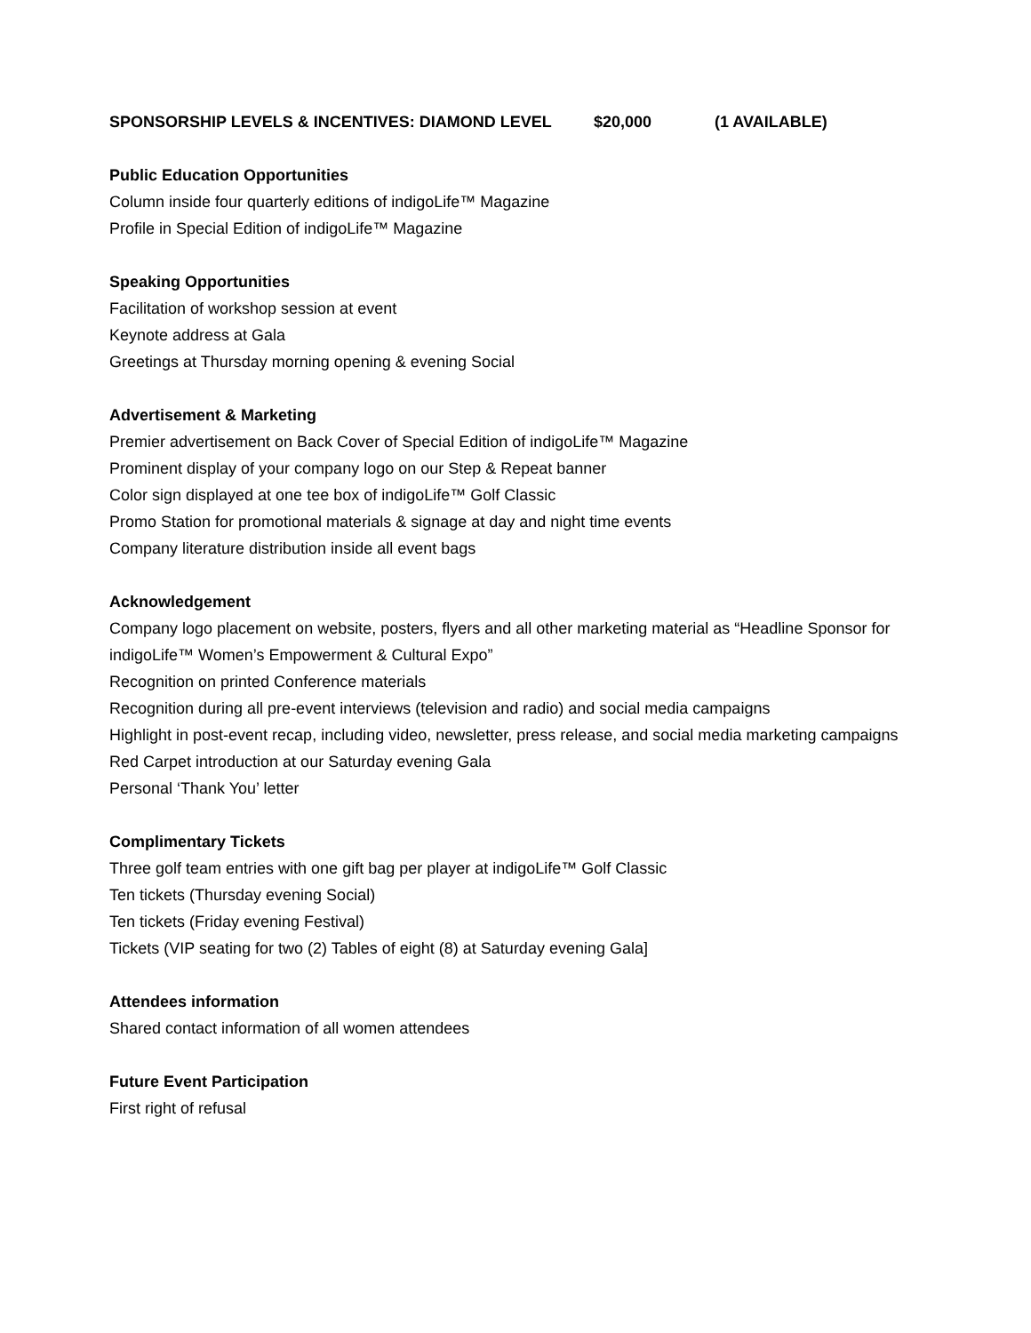SPONSORSHIP LEVELS & INCENTIVES: DIAMOND LEVEL $20,000 (1 AVAILABLE)
Public Education Opportunities
Column inside four quarterly editions of indigoLife™ Magazine
Profile in Special Edition of indigoLife™ Magazine
Speaking Opportunities
Facilitation of workshop session at event
Keynote address at Gala
Greetings at Thursday morning opening & evening Social
Advertisement & Marketing
Premier advertisement on Back Cover of Special Edition of indigoLife™ Magazine
Prominent display of your company logo on our Step & Repeat banner
Color sign displayed at one tee box of indigoLife™ Golf Classic
Promo Station for promotional materials & signage at day and night time events
Company literature distribution inside all event bags
Acknowledgement
Company logo placement on website, posters, flyers and all other marketing material as “Headline Sponsor for indigoLife™ Women’s Empowerment & Cultural Expo”
Recognition on printed Conference materials
Recognition during all pre-event interviews (television and radio) and social media campaigns
Highlight in post-event recap, including video, newsletter, press release, and social media marketing campaigns
Red Carpet introduction at our Saturday evening Gala
Personal ‘Thank You’ letter
Complimentary Tickets
Three golf team entries with one gift bag per player at indigoLife™ Golf Classic
Ten tickets (Thursday evening Social)
Ten tickets (Friday evening Festival)
Tickets (VIP seating for two (2) Tables of eight (8) at Saturday evening Gala]
Attendees information
Shared contact information of all women attendees
Future Event Participation
First right of refusal